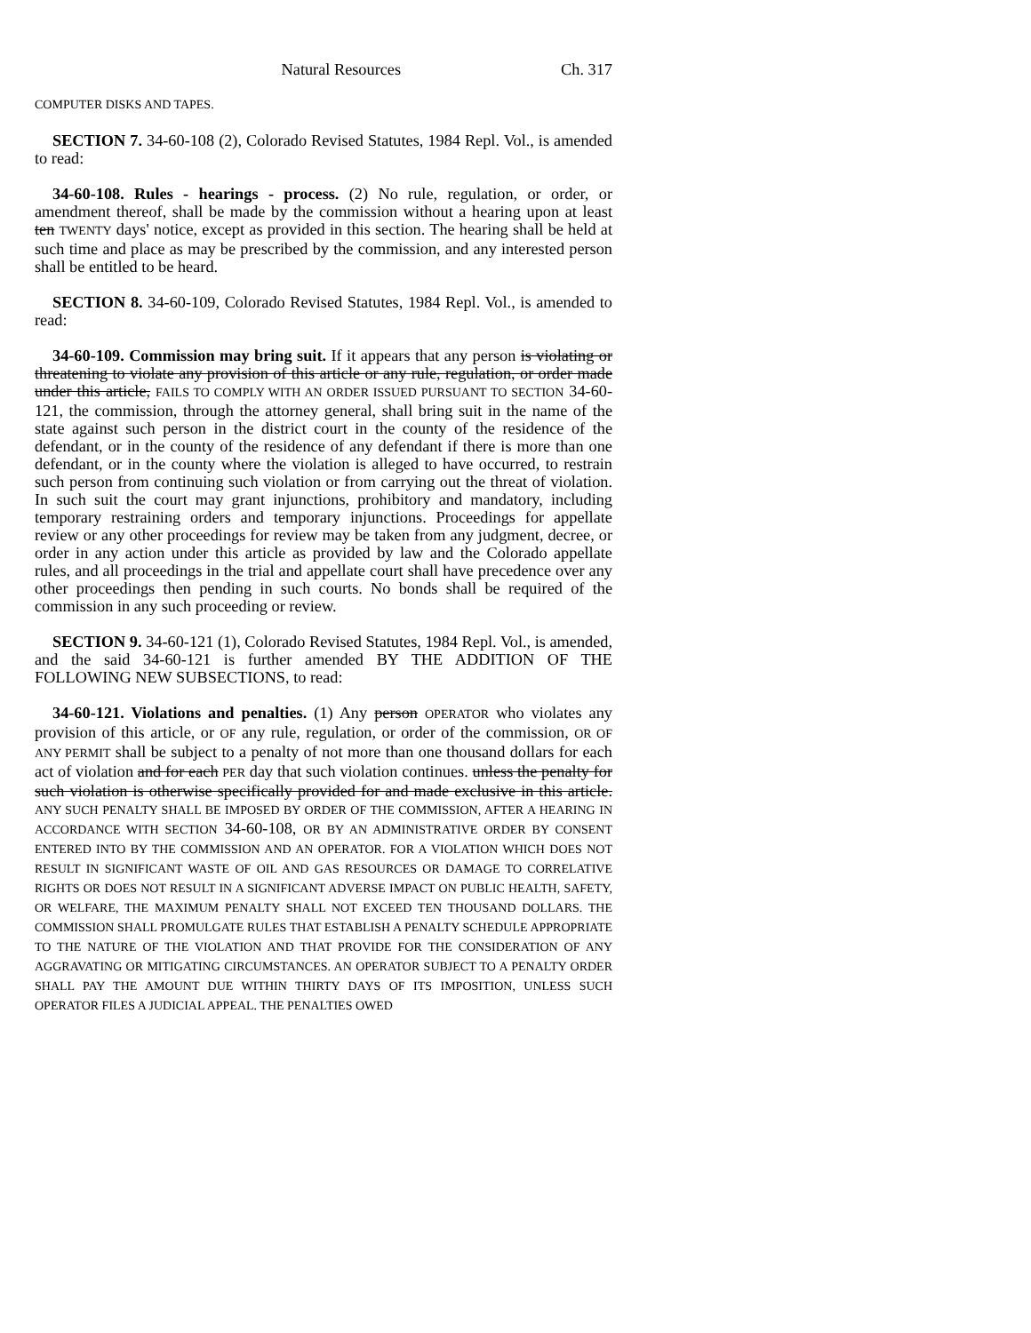Natural Resources Ch. 317
COMPUTER DISKS AND TAPES.
SECTION 7. 34-60-108 (2), Colorado Revised Statutes, 1984 Repl. Vol., is amended to read:
34-60-108. Rules - hearings - process. (2) No rule, regulation, or order, or amendment thereof, shall be made by the commission without a hearing upon at least ten TWENTY days' notice, except as provided in this section. The hearing shall be held at such time and place as may be prescribed by the commission, and any interested person shall be entitled to be heard.
SECTION 8. 34-60-109, Colorado Revised Statutes, 1984 Repl. Vol., is amended to read:
34-60-109. Commission may bring suit. If it appears that any person is violating or threatening to violate any provision of this article or any rule, regulation, or order made under this article, FAILS TO COMPLY WITH AN ORDER ISSUED PURSUANT TO SECTION 34-60-121, the commission, through the attorney general, shall bring suit in the name of the state against such person in the district court in the county of the residence of the defendant, or in the county of the residence of any defendant if there is more than one defendant, or in the county where the violation is alleged to have occurred, to restrain such person from continuing such violation or from carrying out the threat of violation. In such suit the court may grant injunctions, prohibitory and mandatory, including temporary restraining orders and temporary injunctions. Proceedings for appellate review or any other proceedings for review may be taken from any judgment, decree, or order in any action under this article as provided by law and the Colorado appellate rules, and all proceedings in the trial and appellate court shall have precedence over any other proceedings then pending in such courts. No bonds shall be required of the commission in any such proceeding or review.
SECTION 9. 34-60-121 (1), Colorado Revised Statutes, 1984 Repl. Vol., is amended, and the said 34-60-121 is further amended BY THE ADDITION OF THE FOLLOWING NEW SUBSECTIONS, to read:
34-60-121. Violations and penalties. (1) Any person OPERATOR who violates any provision of this article, or OF any rule, regulation, or order of the commission, OR OF ANY PERMIT shall be subject to a penalty of not more than one thousand dollars for each act of violation and for each PER day that such violation continues. unless the penalty for such violation is otherwise specifically provided for and made exclusive in this article. ANY SUCH PENALTY SHALL BE IMPOSED BY ORDER OF THE COMMISSION, AFTER A HEARING IN ACCORDANCE WITH SECTION 34-60-108, OR BY AN ADMINISTRATIVE ORDER BY CONSENT ENTERED INTO BY THE COMMISSION AND AN OPERATOR. FOR A VIOLATION WHICH DOES NOT RESULT IN SIGNIFICANT WASTE OF OIL AND GAS RESOURCES OR DAMAGE TO CORRELATIVE RIGHTS OR DOES NOT RESULT IN A SIGNIFICANT ADVERSE IMPACT ON PUBLIC HEALTH, SAFETY, OR WELFARE, THE MAXIMUM PENALTY SHALL NOT EXCEED TEN THOUSAND DOLLARS. THE COMMISSION SHALL PROMULGATE RULES THAT ESTABLISH A PENALTY SCHEDULE APPROPRIATE TO THE NATURE OF THE VIOLATION AND THAT PROVIDE FOR THE CONSIDERATION OF ANY AGGRAVATING OR MITIGATING CIRCUMSTANCES. AN OPERATOR SUBJECT TO A PENALTY ORDER SHALL PAY THE AMOUNT DUE WITHIN THIRTY DAYS OF ITS IMPOSITION, UNLESS SUCH OPERATOR FILES A JUDICIAL APPEAL. THE PENALTIES OWED